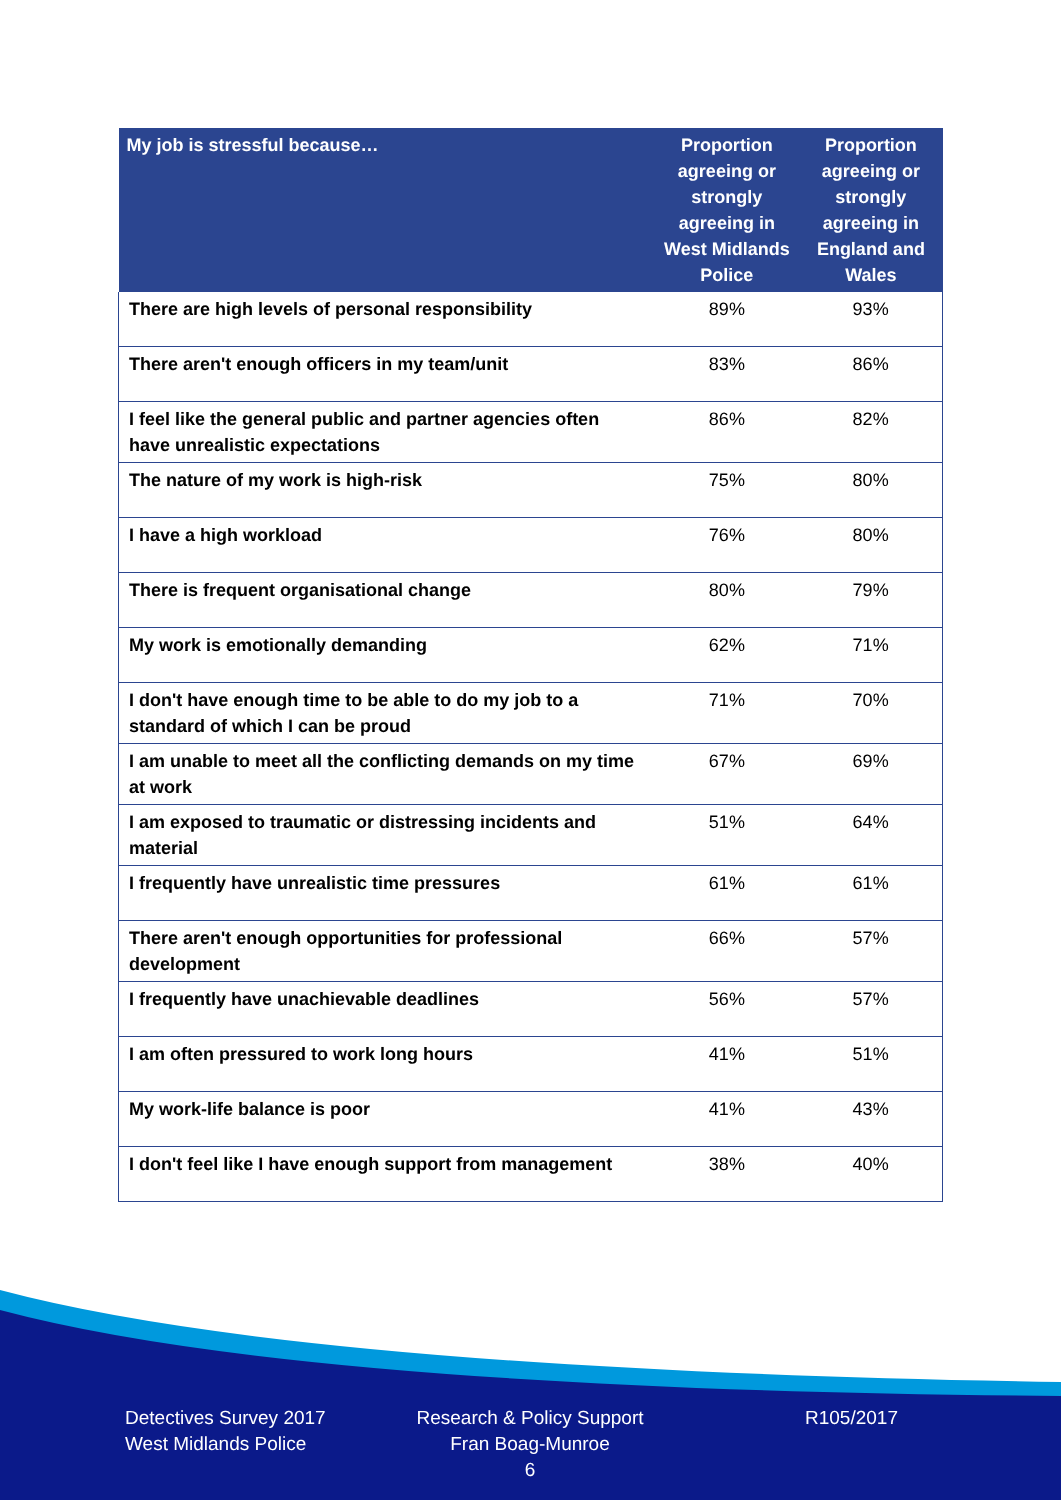| My job is stressful because… | Proportion agreeing or strongly agreeing in West Midlands Police | Proportion agreeing or strongly agreeing in England and Wales |
| --- | --- | --- |
| There are high levels of personal responsibility | 89% | 93% |
| There aren't enough officers in my team/unit | 83% | 86% |
| I feel like the general public and partner agencies often have unrealistic expectations | 86% | 82% |
| The nature of my work is high-risk | 75% | 80% |
| I have a high workload | 76% | 80% |
| There is frequent organisational change | 80% | 79% |
| My work is emotionally demanding | 62% | 71% |
| I don't have enough time to be able to do my job to a standard of which I can be proud | 71% | 70% |
| I am unable to meet all the conflicting demands on my time at work | 67% | 69% |
| I am exposed to traumatic or distressing incidents and material | 51% | 64% |
| I frequently have unrealistic time pressures | 61% | 61% |
| There aren't enough opportunities for professional development | 66% | 57% |
| I frequently have unachievable deadlines | 56% | 57% |
| I am often pressured to work long hours | 41% | 51% |
| My work-life balance is poor | 41% | 43% |
| I don't feel like I have enough support from management | 38% | 40% |
Detectives Survey 2017
West Midlands Police
Research & Policy Support
Fran Boag-Munroe
6
R105/2017